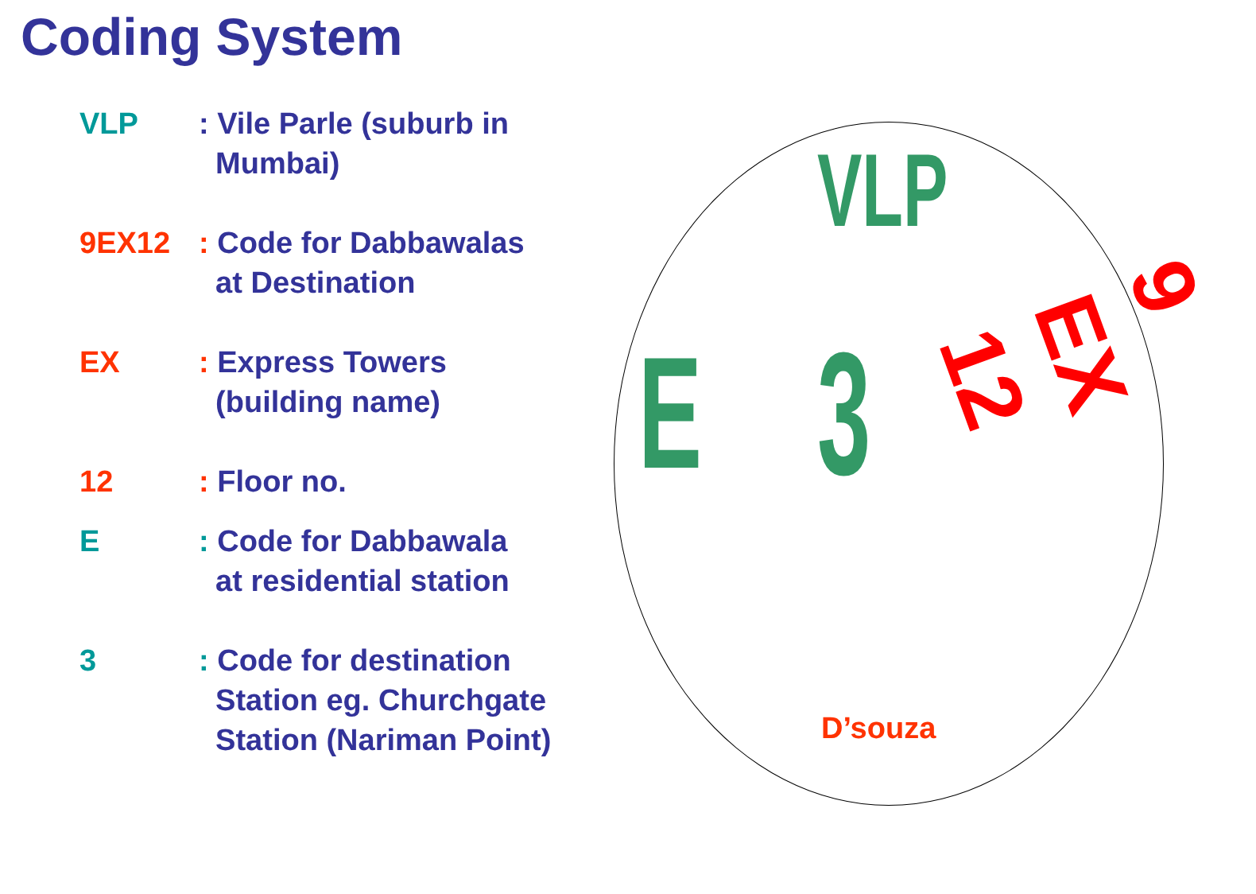Coding System
VLP : Vile Parle (suburb in
Mumbai)
9EX12 : Code for Dabbawalas
at Destination
EX : Express Towers
(building name)
12 : Floor no.
E : Code for Dabbawala
at residential station
3 : Code for destination
Station eg. Churchgate
Station (Nariman Point)
VLP
E 3
9 EX 12
D’souza